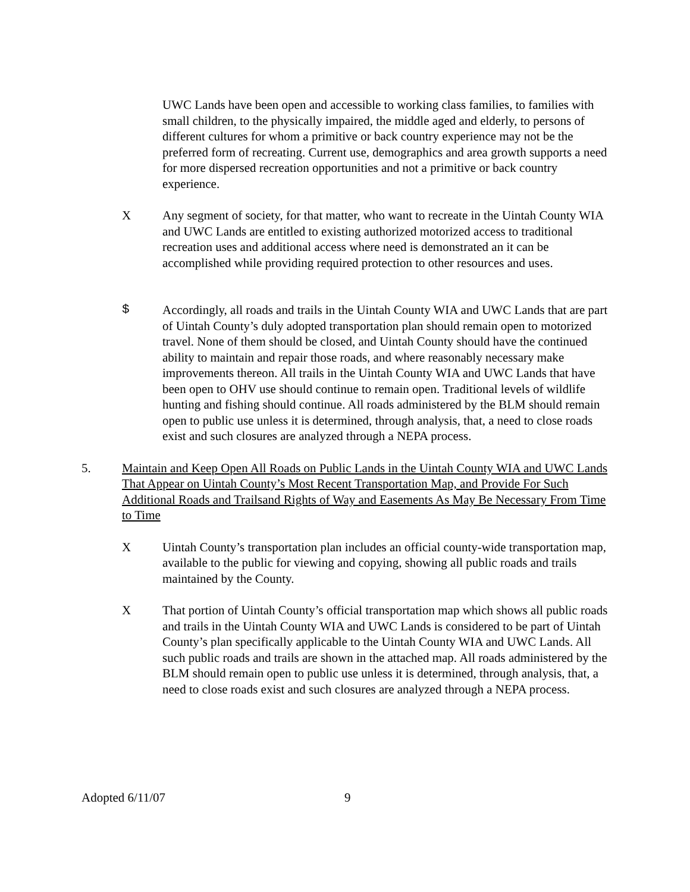UWC Lands have been open and accessible to working class families, to families with small children, to the physically impaired, the middle aged and elderly, to persons of different cultures for whom a primitive or back country experience may not be the preferred form of recreating. Current use, demographics and area growth supports a need for more dispersed recreation opportunities and not a primitive or back country experience.
X Any segment of society, for that matter, who want to recreate in the Uintah County WIA and UWC Lands are entitled to existing authorized motorized access to traditional recreation uses and additional access where need is demonstrated an it can be accomplished while providing required protection to other resources and uses.
$ Accordingly, all roads and trails in the Uintah County WIA and UWC Lands that are part of Uintah County’s duly adopted transportation plan should remain open to motorized travel. None of them should be closed, and Uintah County should have the continued ability to maintain and repair those roads, and where reasonably necessary make improvements thereon. All trails in the Uintah County WIA and UWC Lands that have been open to OHV use should continue to remain open. Traditional levels of wildlife hunting and fishing should continue. All roads administered by the BLM should remain open to public use unless it is determined, through analysis, that, a need to close roads exist and such closures are analyzed through a NEPA process.
5. Maintain and Keep Open All Roads on Public Lands in the Uintah County WIA and UWC Lands That Appear on Uintah County’s Most Recent Transportation Map, and Provide For Such Additional Roads and Trailsand Rights of Way and Easements As May Be Necessary From Time to Time
X Uintah County’s transportation plan includes an official county-wide transportation map, available to the public for viewing and copying, showing all public roads and trails maintained by the County.
X That portion of Uintah County’s official transportation map which shows all public roads and trails in the Uintah County WIA and UWC Lands is considered to be part of Uintah County’s plan specifically applicable to the Uintah County WIA and UWC Lands. All such public roads and trails are shown in the attached map. All roads administered by the BLM should remain open to public use unless it is determined, through analysis, that, a need to close roads exist and such closures are analyzed through a NEPA process.
Adopted 6/11/07 9